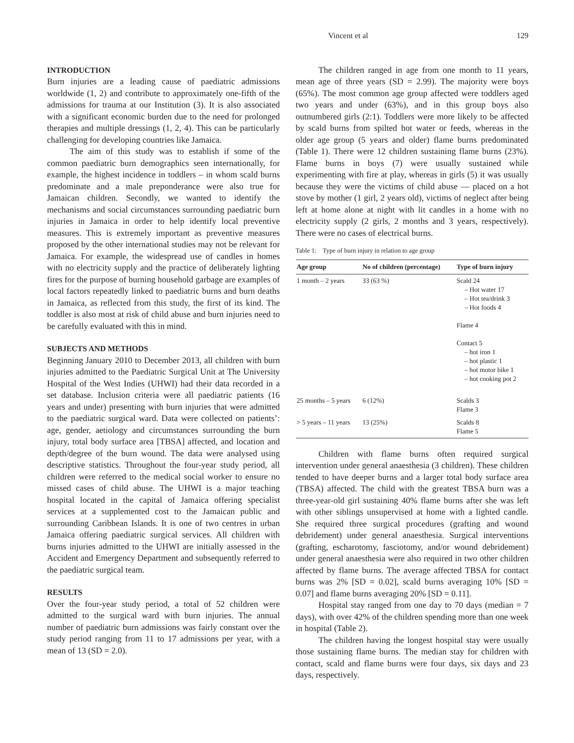Vincent et al 129
INTRODUCTION
Burn injuries are a leading cause of paediatric admissions worldwide (1, 2) and contribute to approximately one-fifth of the admissions for trauma at our Institution (3). It is also associated with a significant economic burden due to the need for prolonged therapies and multiple dressings (1, 2, 4). This can be particularly challenging for developing countries like Jamaica.
The aim of this study was to establish if some of the common paediatric burn demographics seen internationally, for example, the highest incidence in toddlers – in whom scald burns predominate and a male preponderance were also true for Jamaican children. Secondly, we wanted to identify the mechanisms and social circumstances surrounding paediatric burn injuries in Jamaica in order to help identify local preventive measures. This is extremely important as preventive measures proposed by the other international studies may not be relevant for Jamaica. For example, the widespread use of candles in homes with no electricity supply and the practice of deliberately lighting fires for the purpose of burning household garbage are examples of local factors repeatedly linked to paediatric burns and burn deaths in Jamaica, as reflected from this study, the first of its kind. The toddler is also most at risk of child abuse and burn injuries need to be carefully evaluated with this in mind.
SUBJECTS AND METHODS
Beginning January 2010 to December 2013, all children with burn injuries admitted to the Paediatric Surgical Unit at The University Hospital of the West Indies (UHWI) had their data recorded in a set database. Inclusion criteria were all paediatric patients (16 years and under) presenting with burn injuries that were admitted to the paediatric surgical ward. Data were collected on patients’: age, gender, aetiology and circumstances surrounding the burn injury, total body surface area [TBSA] affected, and location and depth/degree of the burn wound. The data were analysed using descriptive statistics. Throughout the four-year study period, all children were referred to the medical social worker to ensure no missed cases of child abuse. The UHWI is a major teaching hospital located in the capital of Jamaica offering specialist services at a supplemented cost to the Jamaican public and surrounding Caribbean Islands. It is one of two centres in urban Jamaica offering paediatric surgical services. All children with burns injuries admitted to the UHWI are initially assessed in the Accident and Emergency Department and subsequently referred to the paediatric surgical team.
RESULTS
Over the four-year study period, a total of 52 children were admitted to the surgical ward with burn injuries. The annual number of paediatric burn admissions was fairly constant over the study period ranging from 11 to 17 admissions per year, with a mean of 13 (SD = 2.0).
The children ranged in age from one month to 11 years, mean age of three years (SD = 2.99). The majority were boys (65%). The most common age group affected were toddlers aged two years and under (63%), and in this group boys also outnumbered girls (2:1). Toddlers were more likely to be affected by scald burns from spilted hot water or feeds, whereas in the older age group (5 years and older) flame burns predominated (Table 1). There were 12 children sustaining flame burns (23%). Flame burns in boys (7) were usually sustained while experimenting with fire at play, whereas in girls (5) it was usually because they were the victims of child abuse — placed on a hot stove by mother (1 girl, 2 years old), victims of neglect after being left at home alone at night with lit candles in a home with no electricity supply (2 girls, 2 months and 3 years, respectively). There were no cases of electrical burns.
Table 1: Type of burn injury in relation to age group
| Age group | No of children (percentage) | Type of burn injury |
| --- | --- | --- |
| 1 month – 2 years | 33 (63 %) | Scald 24 – Hot water 17 – Hot tea/drink 3 – Hot foods 4 Flame 4 Contact 5 – hot iron 1 – hot plastic 1 – hot motor bike 1 – hot cooking pot 2 |
| 25 months – 5 years | 6 (12%) | Scalds 3 Flame 3 |
| > 5 years – 11 years | 13 (25%) | Scalds 8 Flame 5 |
Children with flame burns often required surgical intervention under general anaesthesia (3 children). These children tended to have deeper burns and a larger total body surface area (TBSA) affected. The child with the greatest TBSA burn was a three-year-old girl sustaining 40% flame burns after she was left with other siblings unsupervised at home with a lighted candle. She required three surgical procedures (grafting and wound debridement) under general anaesthesia. Surgical interventions (grafting, escharotomy, fasciotomy, and/or wound debridement) under general anaesthesia were also required in two other children affected by flame burns. The average affected TBSA for contact burns was 2% [SD = 0.02], scald burns averaging 10% [SD = 0.07] and flame burns averaging 20% [SD = 0.11].
Hospital stay ranged from one day to 70 days (median = 7 days), with over 42% of the children spending more than one week in hospital (Table 2).
The children having the longest hospital stay were usually those sustaining flame burns. The median stay for children with contact, scald and flame burns were four days, six days and 23 days, respectively.